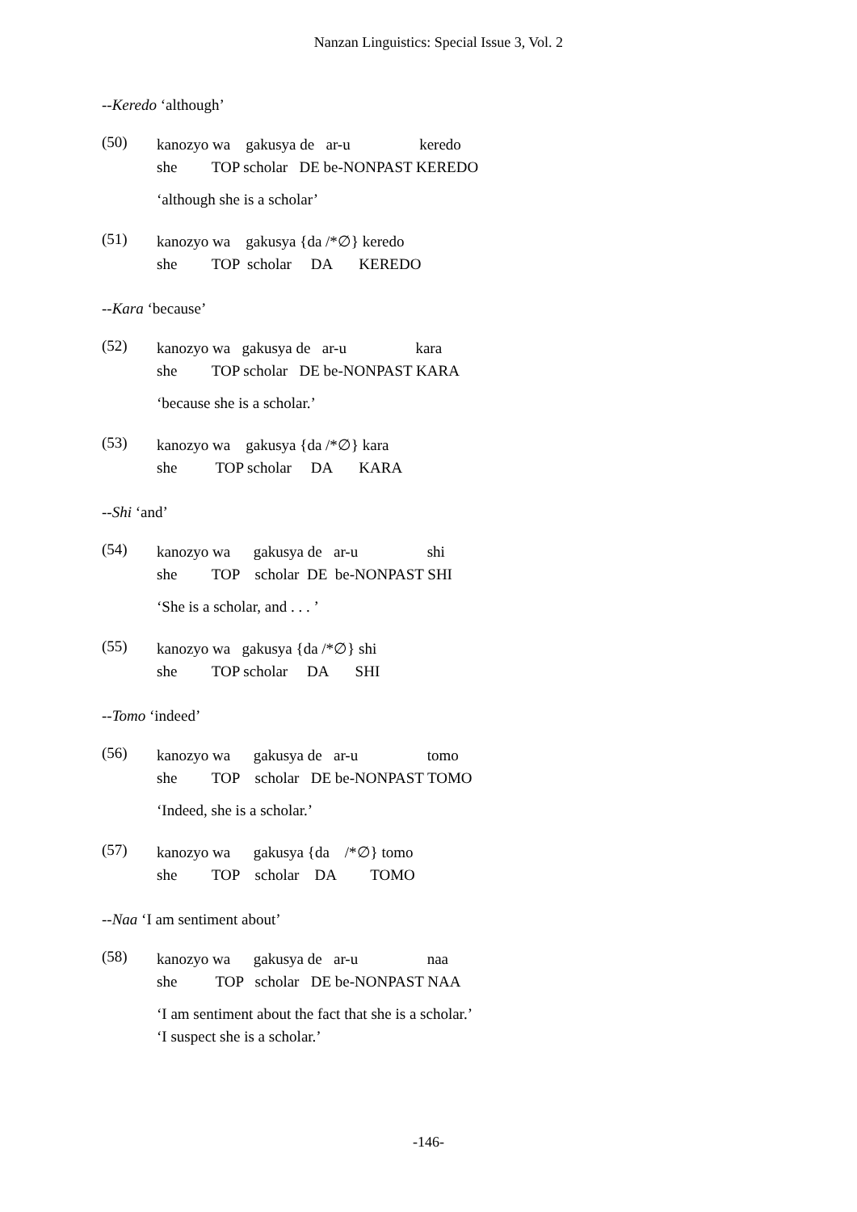Nanzan Linguistics: Special Issue 3, Vol. 2
--Keredo ‘although’
(50)
kanozyo wa    gakusya de   ar-u                  keredo
she         TOP scholar   DE be-NONPAST KEREDO
‘although she is a scholar’
(51)
kanozyo wa    gakusya {da /*∅} keredo
she         TOP  scholar     DA       KEREDO
--Kara ‘because’
(52)
kanozyo wa   gakusya de   ar-u                  kara
she         TOP scholar   DE be-NONPAST KARA
‘because she is a scholar.’
(53)
kanozyo wa    gakusya {da /*∅} kara
she          TOP scholar     DA       KARA
--Shi ‘and’
(54)
kanozyo wa      gakusya de   ar-u                  shi
she         TOP    scholar  DE  be-NONPAST SHI
‘She is a scholar, and . . . ’
(55)
kanozyo wa   gakusya {da /*∅} shi
she         TOP scholar     DA       SHI
--Tomo ‘indeed’
(56)
kanozyo wa      gakusya de   ar-u                  tomo
she         TOP    scholar   DE be-NONPAST TOMO
‘Indeed, she is a scholar.’
(57)
kanozyo wa      gakusya {da    /*∅} tomo
she         TOP    scholar    DA         TOMO
--Naa ‘I am sentiment about’
(58)
kanozyo wa      gakusya de   ar-u                  naa
she          TOP   scholar   DE be-NONPAST NAA
‘I am sentiment about the fact that she is a scholar.’
‘I suspect she is a scholar.’
-146-